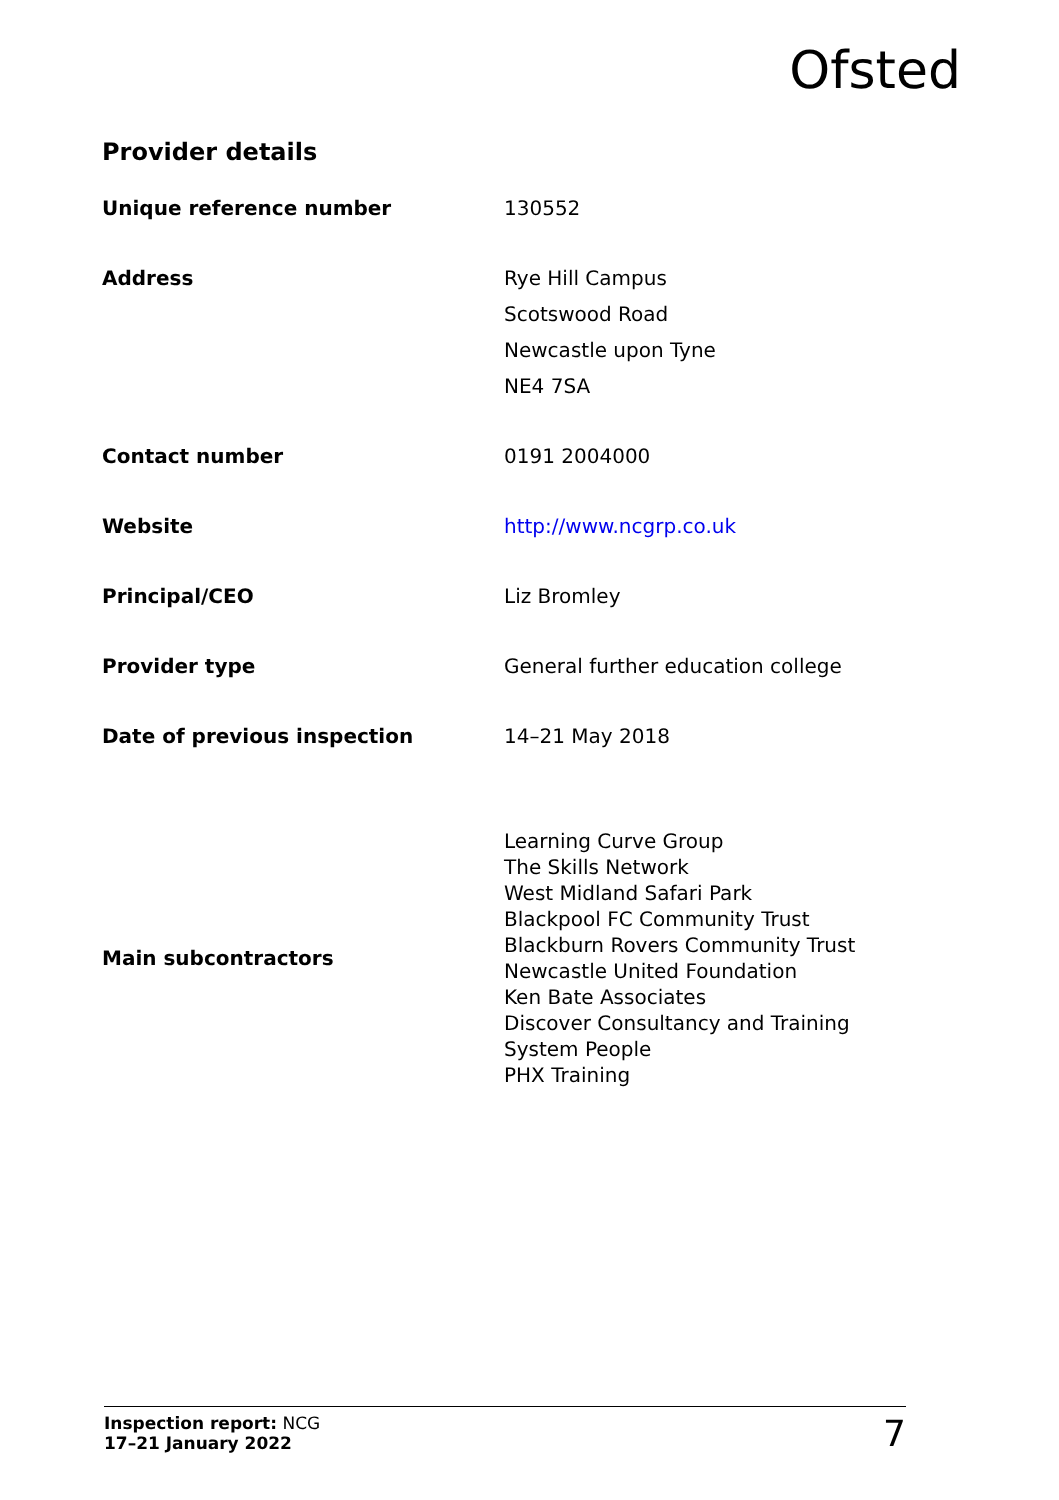Ofsted
Provider details
| Unique reference number | 130552 |
| Address | Rye Hill Campus Scotswood Road Newcastle upon Tyne NE4 7SA |
| Contact number | 0191 2004000 |
| Website | http://www.ncgrp.co.uk |
| Principal/CEO | Liz Bromley |
| Provider type | General further education college |
| Date of previous inspection | 14–21 May 2018 |
| Main subcontractors | Learning Curve Group The Skills Network West Midland Safari Park Blackpool FC Community Trust Blackburn Rovers Community Trust Newcastle United Foundation Ken Bate Associates Discover Consultancy and Training System People PHX Training |
Inspection report: NCG
17–21 January 2022
7